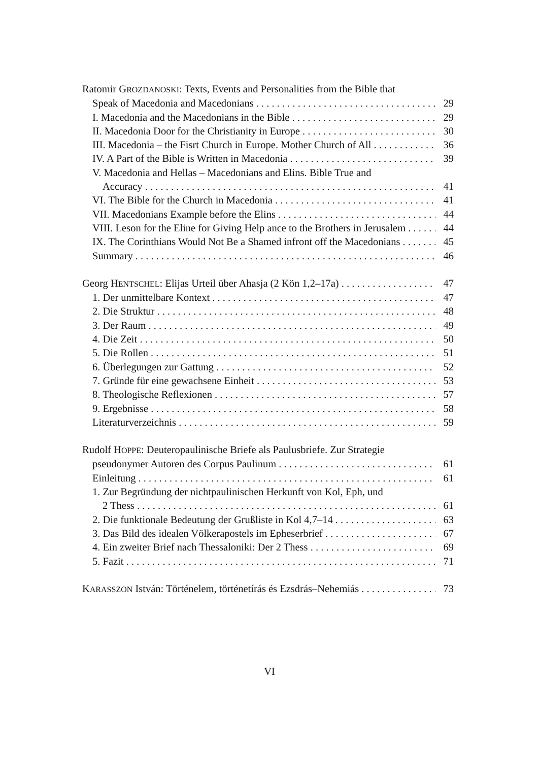Ratomir G ROZDANOSKI: Texts, Events and Personalities from the Bible that
Speak of Macedonia and Macedonians 29
I. Macedonia and the Macedonians in the Bible 29
II. Macedonia Door for the Christianity in Europe 30
III. Macedonia – the Fisrt Church in Europe. Mother Church of All 36
IV. A Part of the Bible is Written in Macedonia 39
V. Macedonia and Hellas – Macedonians and Elins. Bible True and
Accuracy 41
VI. The Bible for the Church in Macedonia 41
VII. Macedonians Example before the Elins 44
VIII. Leson for the Eline for Giving Help ance to the Brothers in Jerusalem 44
IX. The Corinthians Would Not Be a Shamed infront off the Macedonians 45
Summary 46
Georg HENTSCHEL: Elijas Urteil über Ahasja (2 Kön 1,2–17a) 47
1. Der unmittelbare Kontext 47
2. Die Struktur 48
3. Der Raum 49
4. Die Zeit 50
5. Die Rollen 51
6. Überlegungen zur Gattung 52
7. Gründe für eine gewachsene Einheit 53
8. Theologische Reflexionen 57
9. Ergebnisse 58
Literaturverzeichnis 59
Rudolf H OPPE: Deuteropaulinische Briefe als Paulusbriefe. Zur Strategie
pseudonymer Autoren des Corpus Paulinum 61
Einleitung 61
1. Zur Begründung der nichtpaulinischen Herkunft von Kol, Eph, und
2 Thess 61
2. Die funktionale Bedeutung der Grußliste in Kol 4,7–14 63
3. Das Bild des idealen Völkerapostels im Epheserbrief 67
4. Ein zweiter Brief nach Thessaloniki: Der 2 Thess 69
5. Fazit 71
KARASSZON István: Történelem, történetírás és Ezsdrás–Nehemiás 73
VI